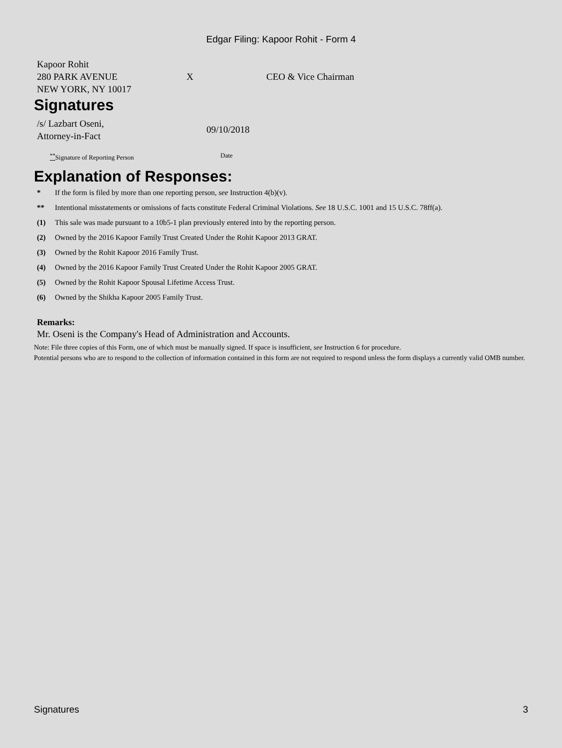Edgar Filing: Kapoor Rohit - Form 4
| Kapoor Rohit 280 PARK AVENUE NEW YORK, NY 10017 | X | CEO & Vice Chairman |
Signatures
| /s/ Lazbart Oseni, Attorney-in-Fact | 09/10/2018 |
| <sup>**</sup> Signature of Reporting Person | Date |
Explanation of Responses:
| * | If the form is filed by more than one reporting person, see Instruction 4(b)(v). |
| ** | Intentional misstatements or omissions of facts constitute Federal Criminal Violations. See 18 U.S.C. 1001 and 15 U.S.C. 78ff(a). |
| (1) | This sale was made pursuant to a 10b5-1 plan previously entered into by the reporting person. |
| (2) | Owned by the 2016 Kapoor Family Trust Created Under the Rohit Kapoor 2013 GRAT. |
| (3) | Owned by the Rohit Kapoor 2016 Family Trust. |
| (4) | Owned by the 2016 Kapoor Family Trust Created Under the Rohit Kapoor 2005 GRAT. |
| (5) | Owned by the Rohit Kapoor Spousal Lifetime Access Trust. |
| (6) | Owned by the Shikha Kapoor 2005 Family Trust. |
Remarks:
Mr. Oseni is the Company's Head of Administration and Accounts.
Note: File three copies of this Form, one of which must be manually signed. If space is insufficient, see Instruction 6 for procedure.
Potential persons who are to respond to the collection of information contained in this form are not required to respond unless the form displays a currently valid OMB number.
Signatures 3